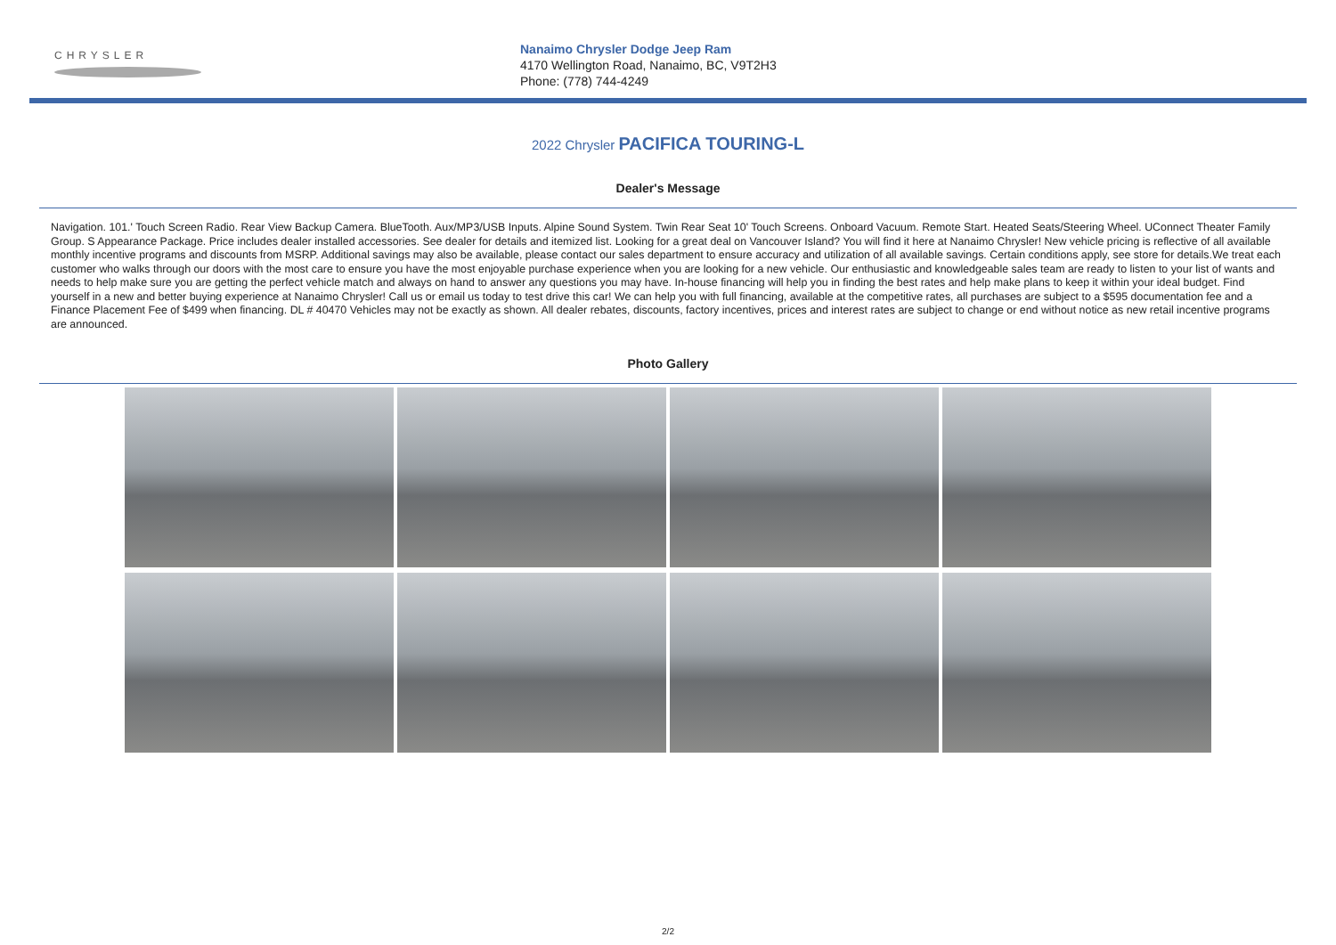CHRYSLER
Nanaimo Chrysler Dodge Jeep Ram
4170 Wellington Road, Nanaimo, BC, V9T2H3
Phone: (778) 744-4249
2022 Chrysler PACIFICA TOURING-L
Dealer's Message
Navigation. 101.' Touch Screen Radio. Rear View Backup Camera. BlueTooth. Aux/MP3/USB Inputs. Alpine Sound System. Twin Rear Seat 10' Touch Screens. Onboard Vacuum. Remote Start. Heated Seats/Steering Wheel. UConnect Theater Family Group. S Appearance Package. Price includes dealer installed accessories. See dealer for details and itemized list. Looking for a great deal on Vancouver Island? You will find it here at Nanaimo Chrysler! New vehicle pricing is reflective of all available monthly incentive programs and discounts from MSRP. Additional savings may also be available, please contact our sales department to ensure accuracy and utilization of all available savings. Certain conditions apply, see store for details.We treat each customer who walks through our doors with the most care to ensure you have the most enjoyable purchase experience when you are looking for a new vehicle. Our enthusiastic and knowledgeable sales team are ready to listen to your list of wants and needs to help make sure you are getting the perfect vehicle match and always on hand to answer any questions you may have. In-house financing will help you in finding the best rates and help make plans to keep it within your ideal budget. Find yourself in a new and better buying experience at Nanaimo Chrysler! Call us or email us today to test drive this car! We can help you with full financing, available at the competitive rates, all purchases are subject to a $595 documentation fee and a Finance Placement Fee of $499 when financing. DL # 40470 Vehicles may not be exactly as shown. All dealer rebates, discounts, factory incentives, prices and interest rates are subject to change or end without notice as new retail incentive programs are announced.
Photo Gallery
2/2